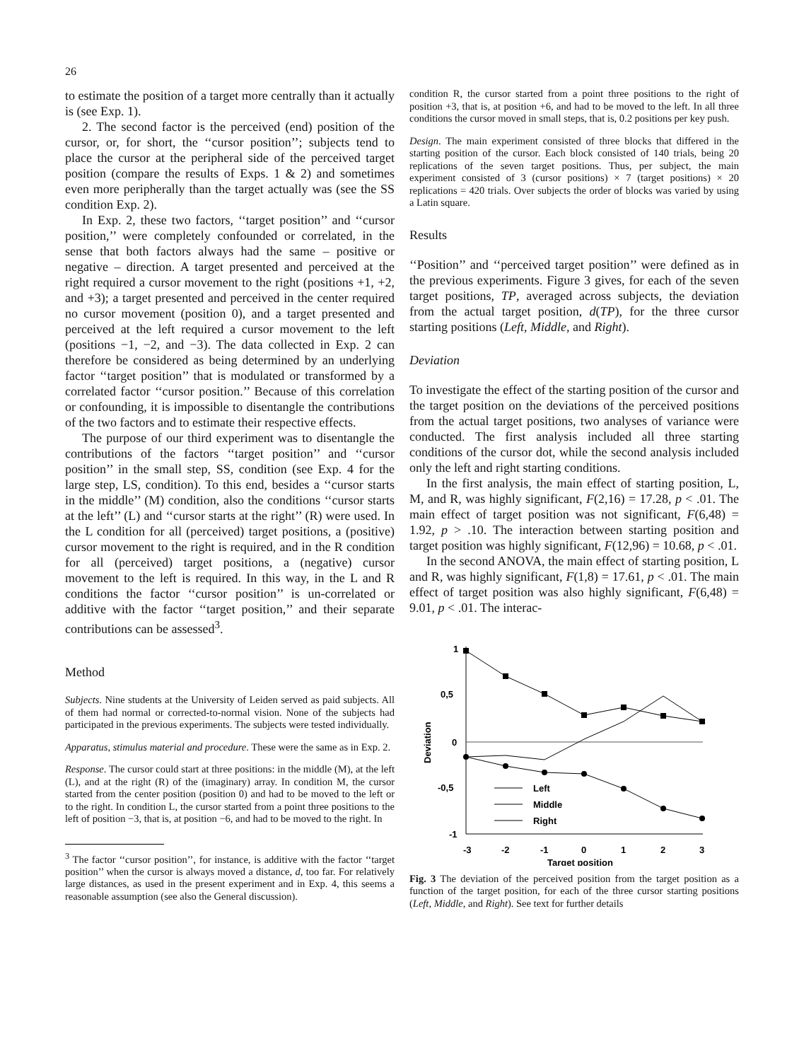26
to estimate the position of a target more centrally than it actually is (see Exp. 1).
2. The second factor is the perceived (end) position of the cursor, or, for short, the ‘‘cursor position’’; subjects tend to place the cursor at the peripheral side of the perceived target position (compare the results of Exps. 1 & 2) and sometimes even more peripherally than the target actually was (see the SS condition Exp. 2).
In Exp. 2, these two factors, ‘‘target position’’ and ‘‘cursor position,’’ were completely confounded or correlated, in the sense that both factors always had the same – positive or negative – direction. A target presented and perceived at the right required a cursor movement to the right (positions +1, +2, and +3); a target presented and perceived in the center required no cursor movement (position 0), and a target presented and perceived at the left required a cursor movement to the left (positions −1, −2, and −3). The data collected in Exp. 2 can therefore be considered as being determined by an underlying factor ‘‘target position’’ that is modulated or transformed by a correlated factor ‘‘cursor position.’’ Because of this correlation or confounding, it is impossible to disentangle the contributions of the two factors and to estimate their respective effects.
The purpose of our third experiment was to disentangle the contributions of the factors ‘‘target position’’ and ‘‘cursor position’’ in the small step, SS, condition (see Exp. 4 for the large step, LS, condition). To this end, besides a ‘‘cursor starts in the middle’’ (M) condition, also the conditions ‘‘cursor starts at the left’’ (L) and ‘‘cursor starts at the right’’ (R) were used. In the L condition for all (perceived) target positions, a (positive) cursor movement to the right is required, and in the R condition for all (perceived) target positions, a (negative) cursor movement to the left is required. In this way, in the L and R conditions the factor ‘‘cursor position’’ is un-correlated or additive with the factor ‘‘target position,’’ and their separate contributions can be assessed<sup>3</sup>.
Method
Subjects. Nine students at the University of Leiden served as paid subjects. All of them had normal or corrected-to-normal vision. None of the subjects had participated in the previous experiments. The subjects were tested individually.
Apparatus, stimulus material and procedure. These were the same as in Exp. 2.
Response. The cursor could start at three positions: in the middle (M), at the left (L), and at the right (R) of the (imaginary) array. In condition M, the cursor started from the center position (position 0) and had to be moved to the left or to the right. In condition L, the cursor started from a point three positions to the left of position −3, that is, at position −6, and had to be moved to the right. In
<sup>3</sup> The factor ‘‘cursor position’’, for instance, is additive with the factor ‘‘target position’’ when the cursor is always moved a distance, d, too far. For relatively large distances, as used in the present experiment and in Exp. 4, this seems a reasonable assumption (see also the General discussion).
condition R, the cursor started from a point three positions to the right of position +3, that is, at position +6, and had to be moved to the left. In all three conditions the cursor moved in small steps, that is, 0.2 positions per key push.
Design. The main experiment consisted of three blocks that differed in the starting position of the cursor. Each block consisted of 140 trials, being 20 replications of the seven target positions. Thus, per subject, the main experiment consisted of 3 (cursor positions) × 7 (target positions) × 20 replications = 420 trials. Over subjects the order of blocks was varied by using a Latin square.
Results
‘‘Position’’ and ‘‘perceived target position’’ were defined as in the previous experiments. Figure 3 gives, for each of the seven target positions, TP, averaged across subjects, the deviation from the actual target position, d(TP), for the three cursor starting positions (Left, Middle, and Right).
Deviation
To investigate the effect of the starting position of the cursor and the target position on the deviations of the perceived positions from the actual target positions, two analyses of variance were conducted. The first analysis included all three starting conditions of the cursor dot, while the second analysis included only the left and right starting conditions.
In the first analysis, the main effect of starting position, L, M, and R, was highly significant, F(2,16) = 17.28, p < .01. The main effect of target position was not significant, F(6,48) = 1.92, p > .10. The interaction between starting position and target position was highly significant, F(12,96) = 10.68, p < .01.
In the second ANOVA, the main effect of starting position, L and R, was highly significant, F(1,8) = 17.61, p < .01. The main effect of target position was also highly significant, F(6,48) = 9.01, p < .01. The interac-
1
0,5
0
-0,5
-1
Left
Middle
Right
-3
-2
-1
0
1
2
3
Target position
Deviation
Fig. 3 The deviation of the perceived position from the target position as a function of the target position, for each of the three cursor starting positions (Left, Middle, and Right). See text for further details